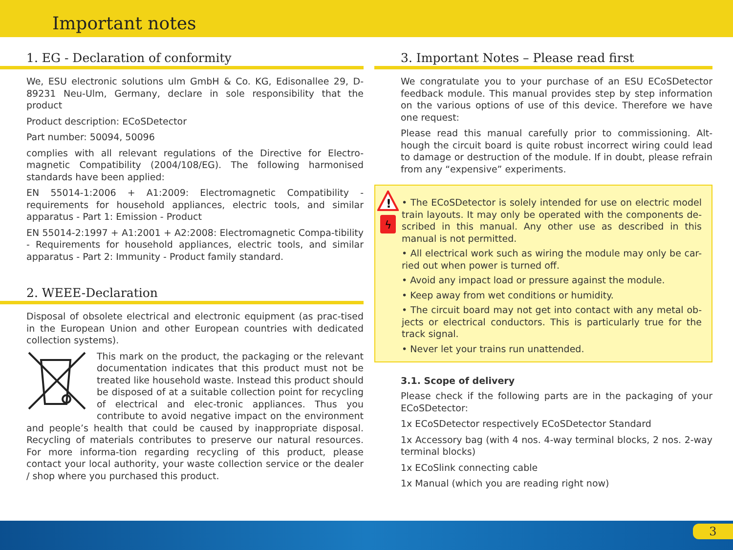Important notes
1. EG - Declaration of conformity
We, ESU electronic solutions ulm GmbH & Co. KG, Edisonallee 29, D-89231 Neu-Ulm, Germany, declare in sole responsibility that the product
Product description: ECoSDetector
Part number: 50094, 50096
complies with all relevant regulations of the Directive for Electro-magnetic Compatibility (2004/108/EG). The following harmonised standards have been applied:
EN 55014-1:2006 + A1:2009: Electromagnetic Compatibility - requirements for household appliances, electric tools, and similar apparatus - Part 1: Emission - Product
EN 55014-2:1997 + A1:2001 + A2:2008: Electromagnetic Compa-tibility - Requirements for household appliances, electric tools, and similar apparatus - Part 2: Immunity - Product family standard.
2. WEEE-Declaration
Disposal of obsolete electrical and electronic equipment (as prac-tised in the European Union and other European countries with dedicated collection systems).
This mark on the product, the packaging or the relevant documentation indicates that this product must not be treated like household waste. Instead this product should be disposed of at a suitable collection point for recycling of electrical and elec-tronic appliances. Thus you contribute to avoid negative impact on the environment and people’s health that could be caused by inappropriate disposal. Recycling of materials contributes to preserve our natural resources. For more informa-tion regarding recycling of this product, please contact your local authority, your waste collection service or the dealer / shop where you purchased this product.
3. Important Notes – Please read first
We congratulate you to your purchase of an ESU ECoSDetector feedback module. This manual provides step by step information on the various options of use of this device. Therefore we have one request:
Please read this manual carefully prior to commissioning. Alt-hough the circuit board is quite robust incorrect wiring could lead to damage or destruction of the module. If in doubt, please refrain from any “expensive” experiments.
!
ϟ
• The ECoSDetector is solely intended for use on electric model train layouts. It may only be operated with the components de-scribed in this manual. Any other use as described in this manual is not permitted.
• All electrical work such as wiring the module may only be car-ried out when power is turned off.
• Avoid any impact load or pressure against the module.
• Keep away from wet conditions or humidity.
• The circuit board may not get into contact with any metal ob-jects or electrical conductors. This is particularly true for the track signal.
• Never let your trains run unattended.
3.1. Scope of delivery
Please check if the following parts are in the packaging of your ECoSDetector:
1x ECoSDetector respectively ECoSDetector Standard
1x Accessory bag (with 4 nos. 4-way terminal blocks, 2 nos. 2-way terminal blocks)
1x ECoSlink connecting cable
1x Manual (which you are reading right now)
3